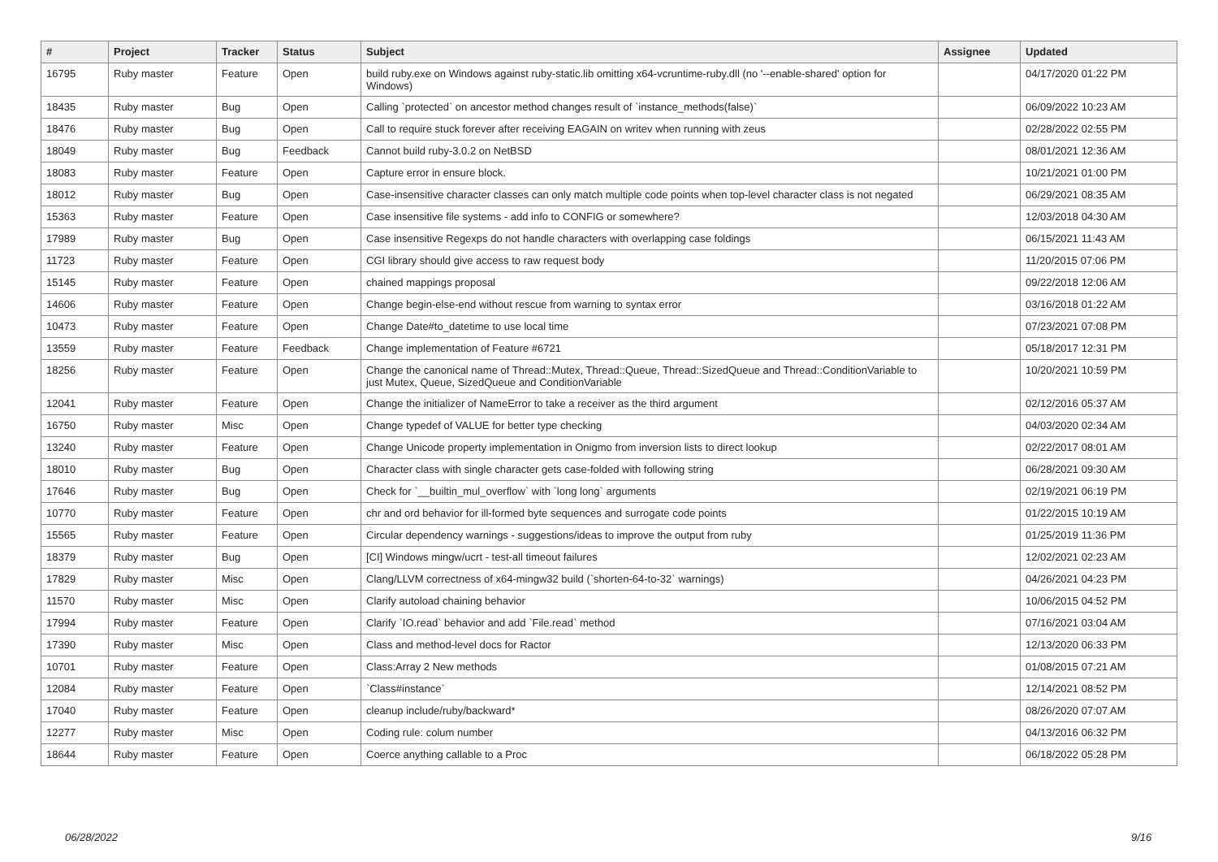| # | Project | Tracker | Status | Subject | Assignee | Updated |
| --- | --- | --- | --- | --- | --- | --- |
| 16795 | Ruby master | Feature | Open | build ruby.exe on Windows against ruby-static.lib omitting x64-vcruntime-ruby.dll (no '--enable-shared' option for Windows) | | 04/17/2020 01:22 PM |
| 18435 | Ruby master | Bug | Open | Calling `protected` on ancestor method changes result of `instance_methods(false)` | | 06/09/2022 10:23 AM |
| 18476 | Ruby master | Bug | Open | Call to require stuck forever after receiving EAGAIN on writev when running with zeus | | 02/28/2022 02:55 PM |
| 18049 | Ruby master | Bug | Feedback | Cannot build ruby-3.0.2 on NetBSD | | 08/01/2021 12:36 AM |
| 18083 | Ruby master | Feature | Open | Capture error in ensure block. | | 10/21/2021 01:00 PM |
| 18012 | Ruby master | Bug | Open | Case-insensitive character classes can only match multiple code points when top-level character class is not negated | | 06/29/2021 08:35 AM |
| 15363 | Ruby master | Feature | Open | Case insensitive file systems - add info to CONFIG or somewhere? | | 12/03/2018 04:30 AM |
| 17989 | Ruby master | Bug | Open | Case insensitive Regexps do not handle characters with overlapping case foldings | | 06/15/2021 11:43 AM |
| 11723 | Ruby master | Feature | Open | CGI library should give access to raw request body | | 11/20/2015 07:06 PM |
| 15145 | Ruby master | Feature | Open | chained mappings proposal | | 09/22/2018 12:06 AM |
| 14606 | Ruby master | Feature | Open | Change begin-else-end without rescue from warning to syntax error | | 03/16/2018 01:22 AM |
| 10473 | Ruby master | Feature | Open | Change Date#to_datetime to use local time | | 07/23/2021 07:08 PM |
| 13559 | Ruby master | Feature | Feedback | Change implementation of Feature #6721 | | 05/18/2017 12:31 PM |
| 18256 | Ruby master | Feature | Open | Change the canonical name of Thread::Mutex, Thread::Queue, Thread::SizedQueue and Thread::ConditionVariable to just Mutex, Queue, SizedQueue and ConditionVariable | | 10/20/2021 10:59 PM |
| 12041 | Ruby master | Feature | Open | Change the initializer of NameError to take a receiver as the third argument | | 02/12/2016 05:37 AM |
| 16750 | Ruby master | Misc | Open | Change typedef of VALUE for better type checking | | 04/03/2020 02:34 AM |
| 13240 | Ruby master | Feature | Open | Change Unicode property implementation in Onigmo from inversion lists to direct lookup | | 02/22/2017 08:01 AM |
| 18010 | Ruby master | Bug | Open | Character class with single character gets case-folded with following string | | 06/28/2021 09:30 AM |
| 17646 | Ruby master | Bug | Open | Check for `__builtin_mul_overflow` with `long long` arguments | | 02/19/2021 06:19 PM |
| 10770 | Ruby master | Feature | Open | chr and ord behavior for ill-formed byte sequences and surrogate code points | | 01/22/2015 10:19 AM |
| 15565 | Ruby master | Feature | Open | Circular dependency warnings - suggestions/ideas to improve the output from ruby | | 01/25/2019 11:36 PM |
| 18379 | Ruby master | Bug | Open | [CI] Windows mingw/ucrt - test-all timeout failures | | 12/02/2021 02:23 AM |
| 17829 | Ruby master | Misc | Open | Clang/LLVM correctness of x64-mingw32 build (`shorten-64-to-32` warnings) | | 04/26/2021 04:23 PM |
| 11570 | Ruby master | Misc | Open | Clarify autoload chaining behavior | | 10/06/2015 04:52 PM |
| 17994 | Ruby master | Feature | Open | Clarify `IO.read` behavior and add `File.read` method | | 07/16/2021 03:04 AM |
| 17390 | Ruby master | Misc | Open | Class and method-level docs for Ractor | | 12/13/2020 06:33 PM |
| 10701 | Ruby master | Feature | Open | Class:Array 2 New methods | | 01/08/2015 07:21 AM |
| 12084 | Ruby master | Feature | Open | `Class#instance` | | 12/14/2021 08:52 PM |
| 17040 | Ruby master | Feature | Open | cleanup include/ruby/backward* | | 08/26/2020 07:07 AM |
| 12277 | Ruby master | Misc | Open | Coding rule: colum number | | 04/13/2016 06:32 PM |
| 18644 | Ruby master | Feature | Open | Coerce anything callable to a Proc | | 06/18/2022 05:28 PM |
06/28/2022 9/16